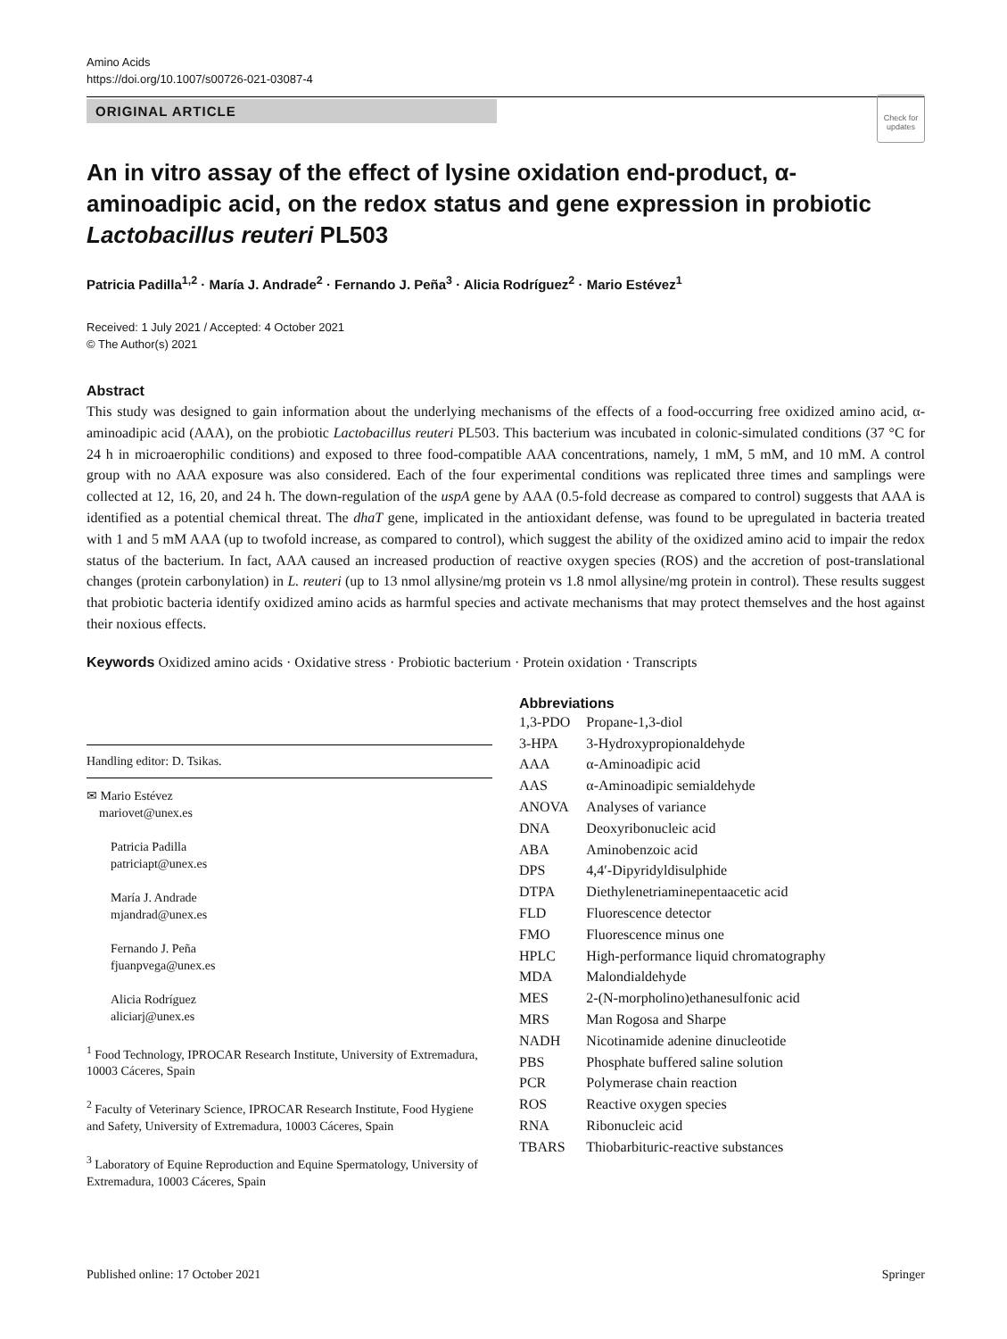Amino Acids
https://doi.org/10.1007/s00726-021-03087-4
ORIGINAL ARTICLE
Check for updates
An in vitro assay of the effect of lysine oxidation end-product, α-aminoadipic acid, on the redox status and gene expression in probiotic Lactobacillus reuteri PL503
Patricia Padilla<sup>1,2</sup> · María J. Andrade<sup>2</sup> · Fernando J. Peña<sup>3</sup> · Alicia Rodríguez<sup>2</sup> · Mario Estévez<sup>1</sup>
Received: 1 July 2021 / Accepted: 4 October 2021
© The Author(s) 2021
Abstract
This study was designed to gain information about the underlying mechanisms of the effects of a food-occurring free oxidized amino acid, α-aminoadipic acid (AAA), on the probiotic Lactobacillus reuteri PL503. This bacterium was incubated in colonic-simulated conditions (37 °C for 24 h in microaerophilic conditions) and exposed to three food-compatible AAA concentrations, namely, 1 mM, 5 mM, and 10 mM. A control group with no AAA exposure was also considered. Each of the four experimental conditions was replicated three times and samplings were collected at 12, 16, 20, and 24 h. The down-regulation of the uspA gene by AAA (0.5-fold decrease as compared to control) suggests that AAA is identified as a potential chemical threat. The dhaT gene, implicated in the antioxidant defense, was found to be upregulated in bacteria treated with 1 and 5 mM AAA (up to twofold increase, as compared to control), which suggest the ability of the oxidized amino acid to impair the redox status of the bacterium. In fact, AAA caused an increased production of reactive oxygen species (ROS) and the accretion of post-translational changes (protein carbonylation) in L. reuteri (up to 13 nmol allysine/mg protein vs 1.8 nmol allysine/mg protein in control). These results suggest that probiotic bacteria identify oxidized amino acids as harmful species and activate mechanisms that may protect themselves and the host against their noxious effects.
Keywords Oxidized amino acids · Oxidative stress · Probiotic bacterium · Protein oxidation · Transcripts
Handling editor: D. Tsikas.
✉ Mario Estévez
mariovet@unex.es
Patricia Padilla
patriciapt@unex.es
María J. Andrade
mjandrad@unex.es
Fernando J. Peña
fjuanpvega@unex.es
Alicia Rodríguez
aliciarj@unex.es
<sup>1</sup> Food Technology, IPROCAR Research Institute, University of Extremadura, 10003 Cáceres, Spain
<sup>2</sup> Faculty of Veterinary Science, IPROCAR Research Institute, Food Hygiene and Safety, University of Extremadura, 10003 Cáceres, Spain
<sup>3</sup> Laboratory of Equine Reproduction and Equine Spermatology, University of Extremadura, 10003 Cáceres, Spain
Abbreviations
| 1,3-PDO | Propane-1,3-diol |
| 3-HPA | 3-Hydroxypropionaldehyde |
| AAA | α-Aminoadipic acid |
| AAS | α-Aminoadipic semialdehyde |
| ANOVA | Analyses of variance |
| DNA | Deoxyribonucleic acid |
| ABA | Aminobenzoic acid |
| DPS | 4,4′-Dipyridyldisulphide |
| DTPA | Diethylenetriaminepentaacetic acid |
| FLD | Fluorescence detector |
| FMO | Fluorescence minus one |
| HPLC | High-performance liquid chromatography |
| MDA | Malondialdehyde |
| MES | 2-(N-morpholino)ethanesulfonic acid |
| MRS | Man Rogosa and Sharpe |
| NADH | Nicotinamide adenine dinucleotide |
| PBS | Phosphate buffered saline solution |
| PCR | Polymerase chain reaction |
| ROS | Reactive oxygen species |
| RNA | Ribonucleic acid |
| TBARS | Thiobarbituric-reactive substances |
Published online: 17 October 2021 Springer